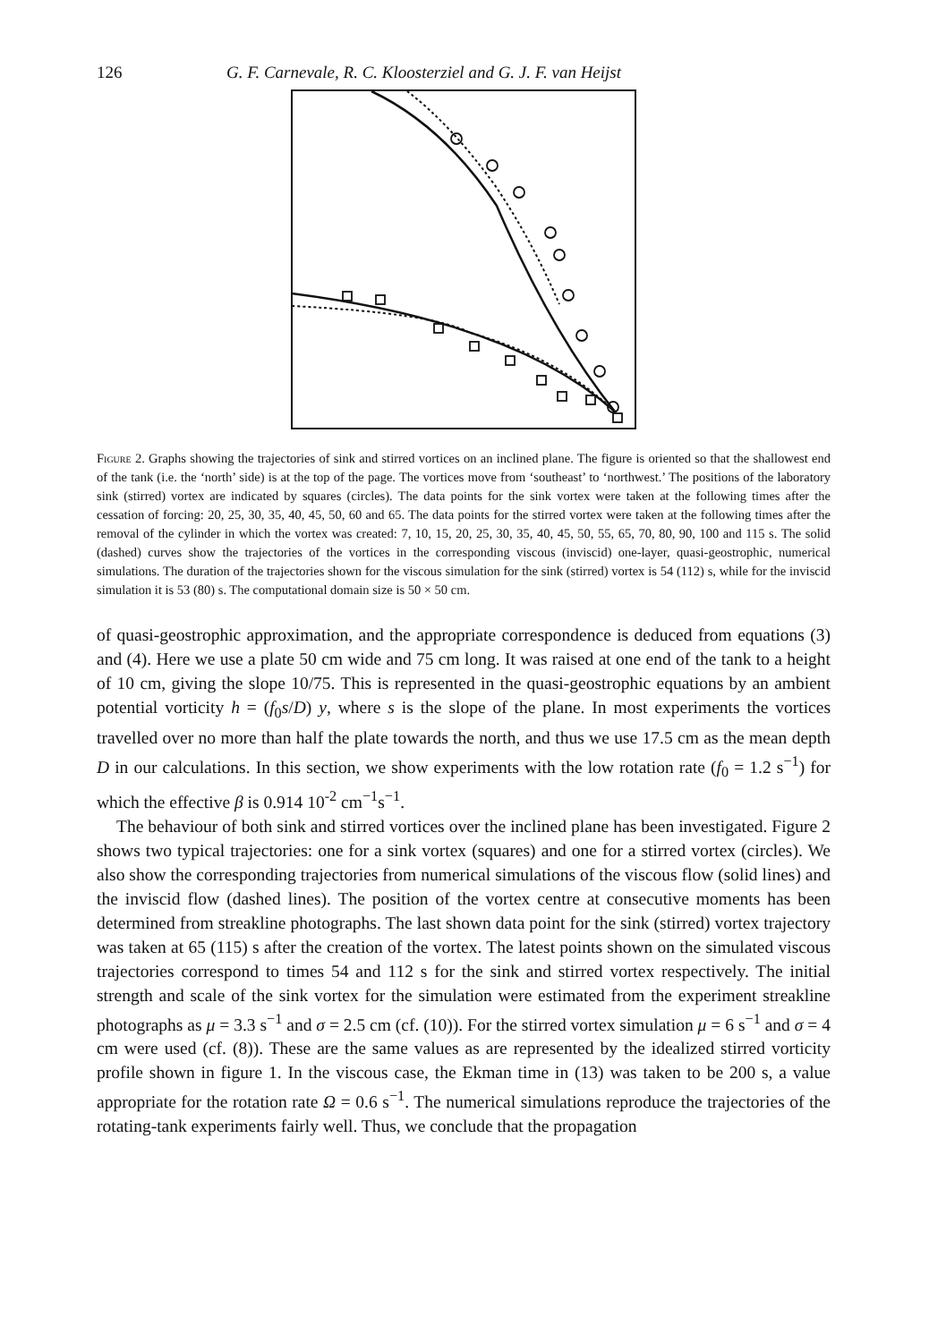126 G. F. Carnevale, R. C. Kloosterziel and G. J. F. van Heijst
Figure 2. Graphs showing the trajectories of sink and stirred vortices on an inclined plane. The figure is oriented so that the shallowest end of the tank (i.e. the ‘north’ side) is at the top of the page. The vortices move from ‘southeast’ to ‘northwest.’ The positions of the laboratory sink (stirred) vortex are indicated by squares (circles). The data points for the sink vortex were taken at the following times after the cessation of forcing: 20, 25, 30, 35, 40, 45, 50, 60 and 65. The data points for the stirred vortex were taken at the following times after the removal of the cylinder in which the vortex was created: 7, 10, 15, 20, 25, 30, 35, 40, 45, 50, 55, 65, 70, 80, 90, 100 and 115 s. The solid (dashed) curves show the trajectories of the vortices in the corresponding viscous (inviscid) one-layer, quasi-geostrophic, numerical simulations. The duration of the trajectories shown for the viscous simulation for the sink (stirred) vortex is 54 (112) s, while for the inviscid simulation it is 53 (80) s. The computational domain size is 50 × 50 cm.
of quasi-geostrophic approximation, and the appropriate correspondence is deduced from equations (3) and (4). Here we use a plate 50 cm wide and 75 cm long. It was raised at one end of the tank to a height of 10 cm, giving the slope 10/75. This is represented in the quasi-geostrophic equations by an ambient potential vorticity h = (f<sub>0</sub>s/D) y, where s is the slope of the plane. In most experiments the vortices travelled over no more than half the plate towards the north, and thus we use 17.5 cm as the mean depth D in our calculations. In this section, we show experiments with the low rotation rate (f<sub>0</sub> = 1.2 s<sup>−1</sup>) for which the effective β is 0.914 10<sup>-2</sup> cm<sup>−1</sup>s<sup>−1</sup>.
The behaviour of both sink and stirred vortices over the inclined plane has been investigated. Figure 2 shows two typical trajectories: one for a sink vortex (squares) and one for a stirred vortex (circles). We also show the corresponding trajectories from numerical simulations of the viscous flow (solid lines) and the inviscid flow (dashed lines). The position of the vortex centre at consecutive moments has been determined from streakline photographs. The last shown data point for the sink (stirred) vortex trajectory was taken at 65 (115) s after the creation of the vortex. The latest points shown on the simulated viscous trajectories correspond to times 54 and 112 s for the sink and stirred vortex respectively. The initial strength and scale of the sink vortex for the simulation were estimated from the experiment streakline photographs as μ = 3.3 s<sup>−1</sup> and σ = 2.5 cm (cf. (10)). For the stirred vortex simulation μ = 6 s<sup>−1</sup> and σ = 4 cm were used (cf. (8)). These are the same values as are represented by the idealized stirred vorticity profile shown in figure 1. In the viscous case, the Ekman time in (13) was taken to be 200 s, a value appropriate for the rotation rate Ω = 0.6 s<sup>−1</sup>. The numerical simulations reproduce the trajectories of the rotating-tank experiments fairly well. Thus, we conclude that the propagation